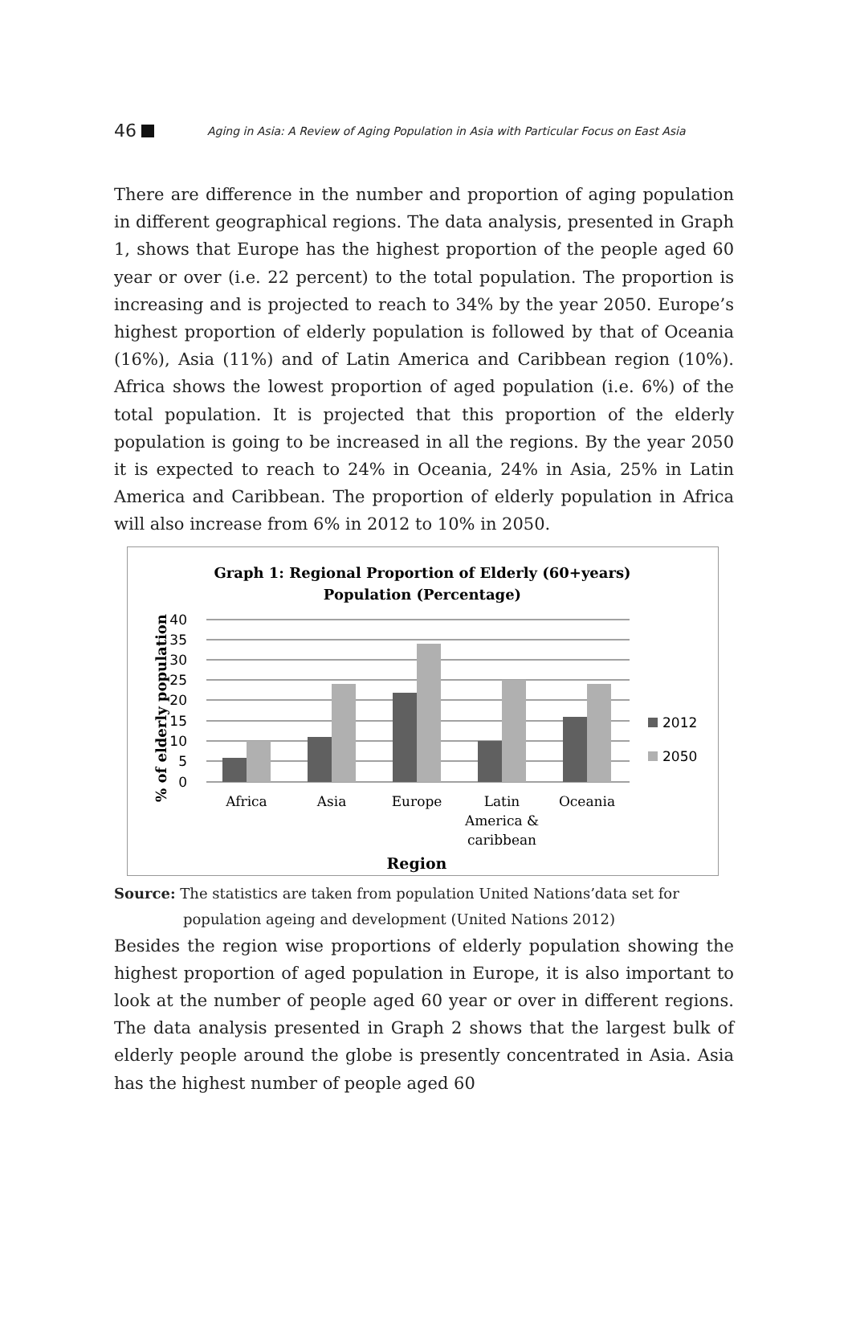46 Aging in Asia: A Review of Aging Population in Asia with Particular Focus on East Asia
There are difference in the number and proportion of aging population in different geographical regions. The data analysis, presented in Graph 1, shows that Europe has the highest proportion of the people aged 60 year or over (i.e. 22 percent) to the total population. The proportion is increasing and is projected to reach to 34% by the year 2050. Europe’s highest proportion of elderly population is followed by that of Oceania (16%), Asia (11%) and of Latin America and Caribbean region (10%). Africa shows the lowest proportion of aged population (i.e. 6%) of the total population. It is projected that this proportion of the elderly population is going to be increased in all the regions. By the year 2050 it is expected to reach to 24% in Oceania, 24% in Asia, 25% in Latin America and Caribbean. The proportion of elderly population in Africa will also increase from 6% in 2012 to 10% in 2050.
Graph 1: Regional Proportion of Elderly (60+years)
Population (Percentage)
40
35
30
25
20
15
10
5
0
% of elderly population
Africa
Asia
Europe
Latin
America &
caribbean
Oceania
Region
2012
2050
Source: The statistics are taken from population United Nations’data set for
population ageing and development (United Nations 2012)
Besides the region wise proportions of elderly population showing the highest proportion of aged population in Europe, it is also important to look at the number of people aged 60 year or over in different regions. The data analysis presented in Graph 2 shows that the largest bulk of elderly people around the globe is presently concentrated in Asia. Asia has the highest number of people aged 60